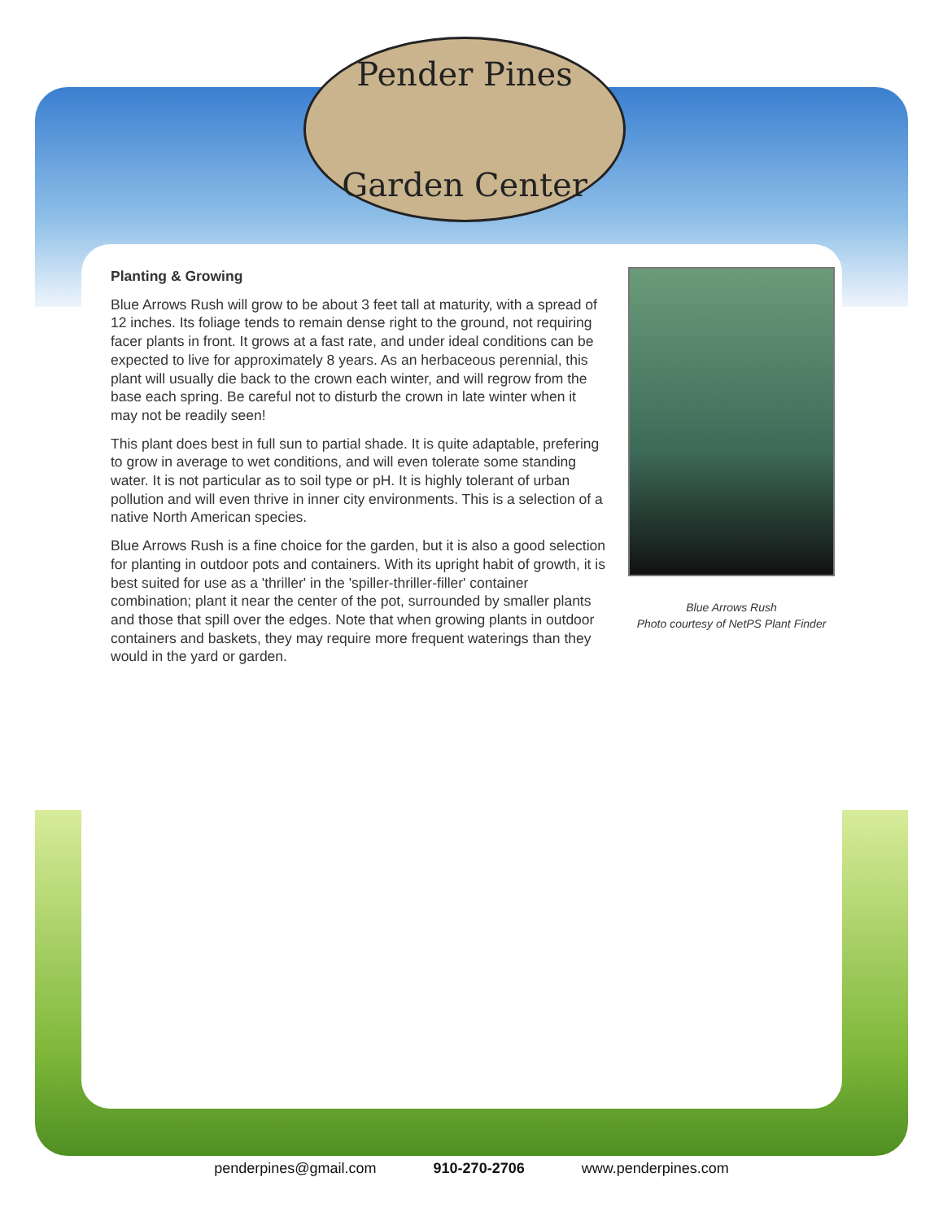Pender Pines
Garden Center
Planting & Growing
Blue Arrows Rush will grow to be about 3 feet tall at maturity, with a spread of 12 inches. Its foliage tends to remain dense right to the ground, not requiring facer plants in front. It grows at a fast rate, and under ideal conditions can be expected to live for approximately 8 years. As an herbaceous perennial, this plant will usually die back to the crown each winter, and will regrow from the base each spring. Be careful not to disturb the crown in late winter when it may not be readily seen!
This plant does best in full sun to partial shade. It is quite adaptable, prefering to grow in average to wet conditions, and will even tolerate some standing water. It is not particular as to soil type or pH. It is highly tolerant of urban pollution and will even thrive in inner city environments. This is a selection of a native North American species.
Blue Arrows Rush is a fine choice for the garden, but it is also a good selection for planting in outdoor pots and containers. With its upright habit of growth, it is best suited for use as a 'thriller' in the 'spiller-thriller-filler' container combination; plant it near the center of the pot, surrounded by smaller plants and those that spill over the edges. Note that when growing plants in outdoor containers and baskets, they may require more frequent waterings than they would in the yard or garden.
Blue Arrows Rush
Photo courtesy of NetPS Plant Finder
penderpines@gmail.com 910-270-2706 www.penderpines.com